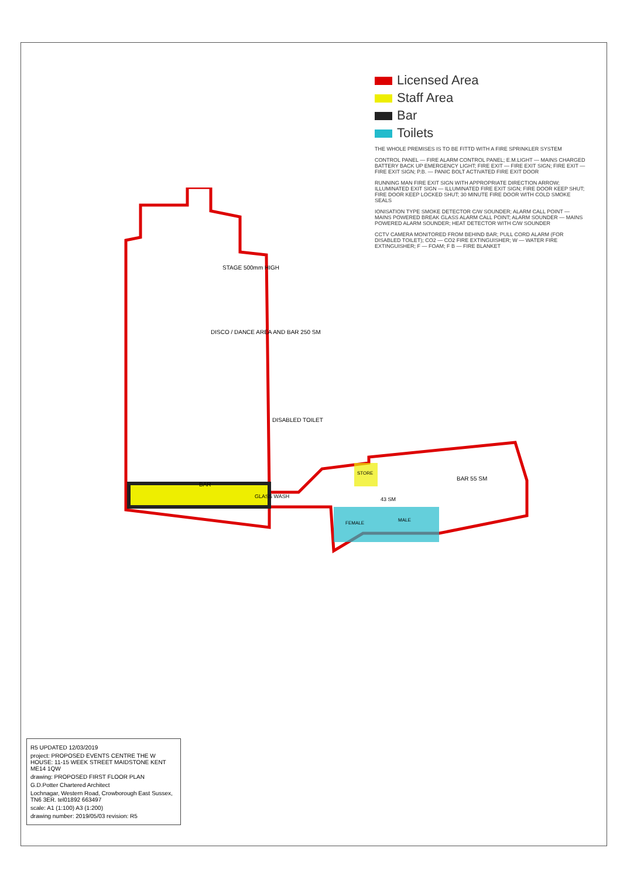Licensed Area
Staff Area
Bar
Toilets
THE WHOLE PREMISES IS TO BE FITTD WITH A FIRE SPRINKLER SYSTEM
CONTROL PANEL — FIRE ALARM CONTROL PANEL; E.M.LIGHT — MAINS CHARGED BATTERY BACK UP EMERGENCY LIGHT; FIRE EXIT — FIRE EXIT SIGN; FIRE EXIT — FIRE EXIT SIGN; P.B. — PANIC BOLT ACTIVATED FIRE EXIT DOOR
RUNNING MAN FIRE EXIT SIGN WITH APPROPRIATE DIRECTION ARROW; ILLUMINATED EXIT SIGN — ILLUMINATED FIRE EXIT SIGN; FIRE DOOR KEEP SHUT; FIRE DOOR KEEP LOCKED SHUT; 30 MINUTE FIRE DOOR WITH COLD SMOKE SEALS
IONISATION TYPE SMOKE DETECTOR C/W SOUNDER; ALARM CALL POINT — MAINS POWERED BREAK GLASS ALARM CALL POINT; ALARM SOUNDER — MAINS POWERED ALARM SOUNDER; HEAT DETECTOR WITH C/W SOUNDER
CCTV CAMERA MONITORED FROM BEHIND BAR; PULL CORD ALARM (FOR DISABLED TOILET); CO2 — CO2 FIRE EXTINGUISHER; W — WATER FIRE EXTINGUISHER; F — FOAM; F B — FIRE BLANKET
DISCO / DANCE AREA AND BAR 250 SM
STAGE 500mm HIGH
BAR
DISABLED TOILET
GLASS WASH
BAR 55 SM
43 SM
FEMALE
MALE
STORE
R5 UPDATED 12/03/2019
project: PROPOSED EVENTS CENTRE THE W HOUSE: 11-15 WEEK STREET MAIDSTONE KENT ME14 1QW
drawing: PROPOSED FIRST FLOOR PLAN
G.D.Potter Chartered Architect
Lochnagar, Western Road, Crowborough East Sussex, TN6 3ER. tel01892 663497
scale: A1 (1:100) A3 (1:200)
drawing number: 2019/05/03 revision: R5